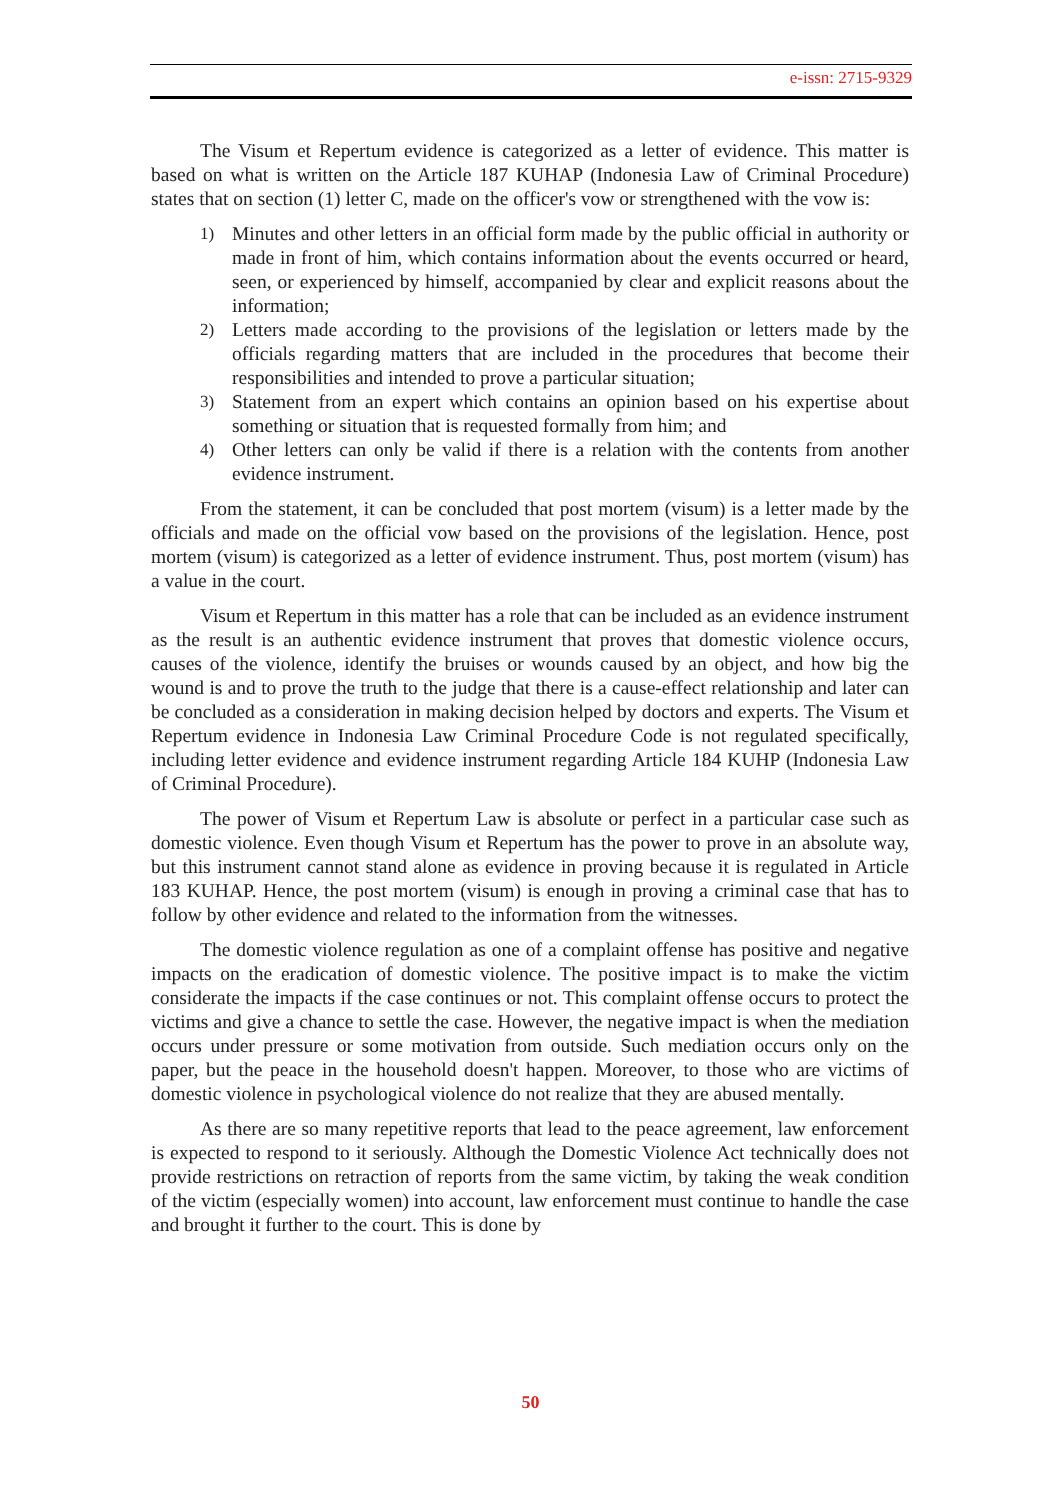e-issn: 2715-9329
The Visum et Repertum evidence is categorized as a letter of evidence. This matter is based on what is written on the Article 187 KUHAP (Indonesia Law of Criminal Procedure) states that on section (1) letter C, made on the officer's vow or strengthened with the vow is:
1) Minutes and other letters in an official form made by the public official in authority or made in front of him, which contains information about the events occurred or heard, seen, or experienced by himself, accompanied by clear and explicit reasons about the information;
2) Letters made according to the provisions of the legislation or letters made by the officials regarding matters that are included in the procedures that become their responsibilities and intended to prove a particular situation;
3) Statement from an expert which contains an opinion based on his expertise about something or situation that is requested formally from him; and
4) Other letters can only be valid if there is a relation with the contents from another evidence instrument.
From the statement, it can be concluded that post mortem (visum) is a letter made by the officials and made on the official vow based on the provisions of the legislation. Hence, post mortem (visum) is categorized as a letter of evidence instrument. Thus, post mortem (visum) has a value in the court.
Visum et Repertum in this matter has a role that can be included as an evidence instrument as the result is an authentic evidence instrument that proves that domestic violence occurs, causes of the violence, identify the bruises or wounds caused by an object, and how big the wound is and to prove the truth to the judge that there is a cause-effect relationship and later can be concluded as a consideration in making decision helped by doctors and experts. The Visum et Repertum evidence in Indonesia Law Criminal Procedure Code is not regulated specifically, including letter evidence and evidence instrument regarding Article 184 KUHP (Indonesia Law of Criminal Procedure).
The power of Visum et Repertum Law is absolute or perfect in a particular case such as domestic violence. Even though Visum et Repertum has the power to prove in an absolute way, but this instrument cannot stand alone as evidence in proving because it is regulated in Article 183 KUHAP. Hence, the post mortem (visum) is enough in proving a criminal case that has to follow by other evidence and related to the information from the witnesses.
The domestic violence regulation as one of a complaint offense has positive and negative impacts on the eradication of domestic violence. The positive impact is to make the victim considerate the impacts if the case continues or not. This complaint offense occurs to protect the victims and give a chance to settle the case. However, the negative impact is when the mediation occurs under pressure or some motivation from outside. Such mediation occurs only on the paper, but the peace in the household doesn't happen. Moreover, to those who are victims of domestic violence in psychological violence do not realize that they are abused mentally.
As there are so many repetitive reports that lead to the peace agreement, law enforcement is expected to respond to it seriously. Although the Domestic Violence Act technically does not provide restrictions on retraction of reports from the same victim, by taking the weak condition of the victim (especially women) into account, law enforcement must continue to handle the case and brought it further to the court. This is done by
50